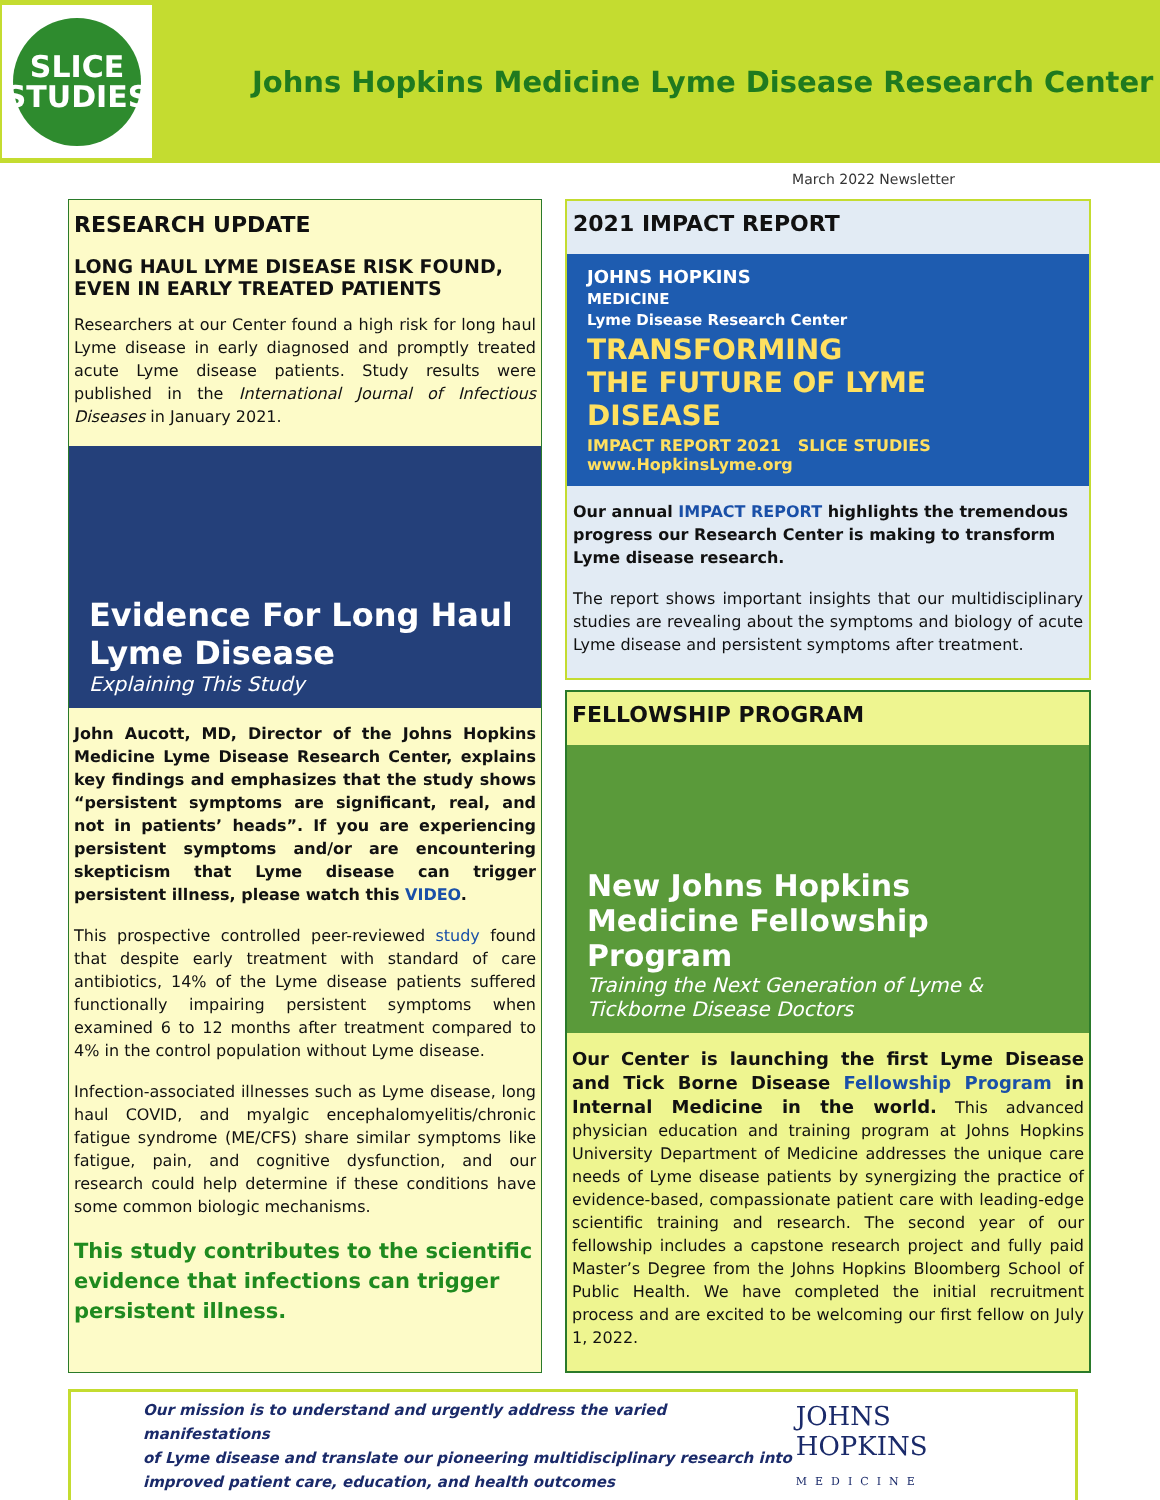SLICE
STUDIES
Johns Hopkins Medicine Lyme Disease Research Center
March 2022 Newsletter
RESEARCH UPDATE
LONG HAUL LYME DISEASE RISK FOUND, EVEN IN EARLY TREATED PATIENTS
Researchers at our Center found a high risk for long haul Lyme disease in early diagnosed and promptly treated acute Lyme disease patients. Study results were published in the International Journal of Infectious Diseases in January 2021.
Evidence For Long Haul
Lyme Disease
Explaining This Study
John Aucott, MD, Director of the Johns Hopkins Medicine Lyme Disease Research Center, explains key findings and emphasizes that the study shows “persistent symptoms are significant, real, and not in patients’ heads”. If you are experiencing persistent symptoms and/or are encountering skepticism that Lyme disease can trigger persistent illness, please watch this VIDEO.
This prospective controlled peer-reviewed study found that despite early treatment with standard of care antibiotics, 14% of the Lyme disease patients suffered functionally impairing persistent symptoms when examined 6 to 12 months after treatment compared to 4% in the control population without Lyme disease.
Infection-associated illnesses such as Lyme disease, long haul COVID, and myalgic encephalomyelitis/chronic fatigue syndrome (ME/CFS) share similar symptoms like fatigue, pain, and cognitive dysfunction, and our research could help determine if these conditions have some common biologic mechanisms.
This study contributes to the scientific evidence that infections can trigger persistent illness.
2021 IMPACT REPORT
JOHNS HOPKINS
MEDICINE
Lyme Disease Research Center
TRANSFORMING
THE FUTURE OF LYME DISEASE
IMPACT REPORT 2021 SLICE STUDIES www.HopkinsLyme.org
Our annual IMPACT REPORT highlights the tremendous progress our Research Center is making to transform Lyme disease research.
The report shows important insights that our multidisciplinary studies are revealing about the symptoms and biology of acute Lyme disease and persistent symptoms after treatment.
FELLOWSHIP PROGRAM
New Johns Hopkins
Medicine Fellowship Program
Training the Next Generation of Lyme &
Tickborne Disease Doctors
Our Center is launching the first Lyme Disease and Tick Borne Disease Fellowship Program in Internal Medicine in the world. This advanced physician education and training program at Johns Hopkins University Department of Medicine addresses the unique care needs of Lyme disease patients by synergizing the practice of evidence-based, compassionate patient care with leading-edge scientific training and research. The second year of our fellowship includes a capstone research project and fully paid Master’s Degree from the Johns Hopkins Bloomberg School of Public Health. We have completed the initial recruitment process and are excited to be welcoming our first fellow on July 1, 2022.
Our mission is to understand and urgently address the varied manifestations
of Lyme disease and translate our pioneering multidisciplinary research into
improved patient care, education, and health outcomes
JOHNS HOPKINS
MEDICINE